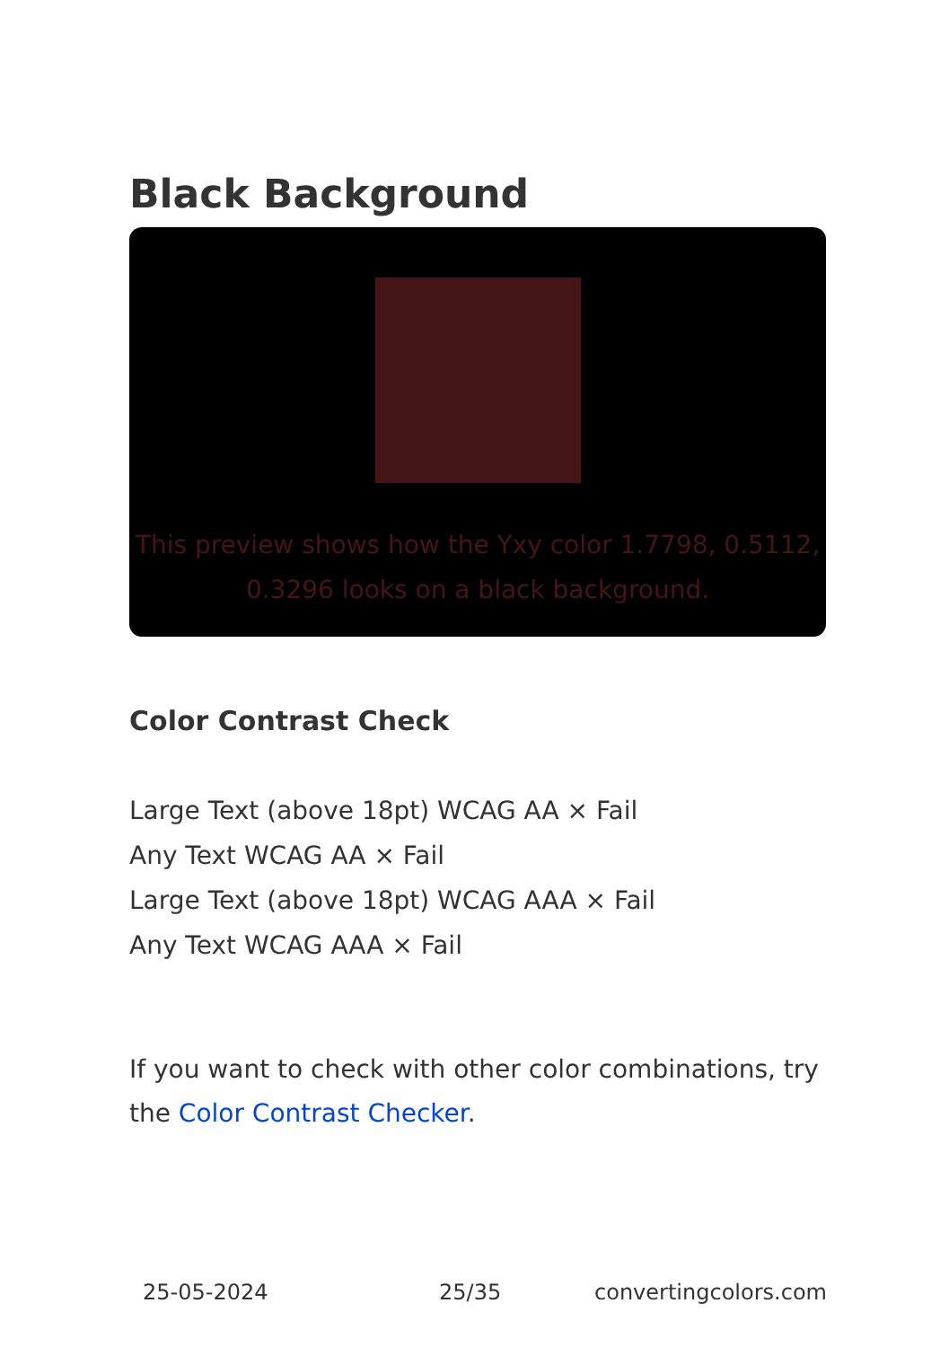Black Background
This preview shows how the Yxy color 1.7798, 0.5112, 0.3296 looks on a black background.
Color Contrast Check
Large Text (above 18pt) WCAG AA × Fail
Any Text WCAG AA × Fail
Large Text (above 18pt) WCAG AAA × Fail
Any Text WCAG AAA × Fail
If you want to check with other color combinations, try the Color Contrast Checker.
25-05-2024 25/35 convertingcolors.com